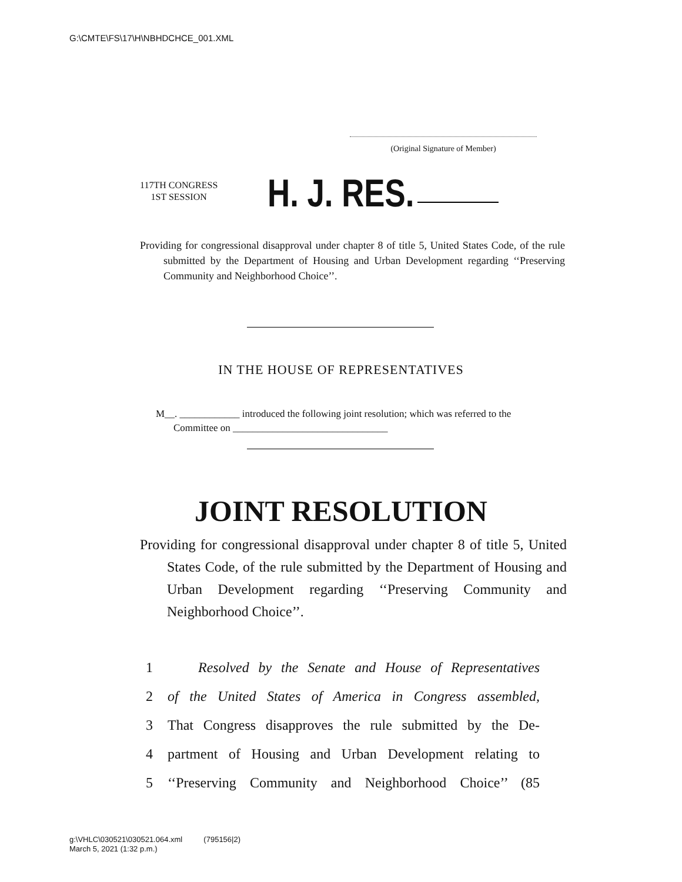G:\CMTE\FS\17\H\NBHDCHCE_001.XML
(Original Signature of Member)
117TH CONGRESS
1ST SESSION
H. J. RES.
Providing for congressional disapproval under chapter 8 of title 5, United States Code, of the rule submitted by the Department of Housing and Urban Development regarding ‘‘Preserving Community and Neighborhood Choice’’.
IN THE HOUSE OF REPRESENTATIVES
M__. ____________ introduced the following joint resolution; which was referred to the Committee on _______________________________
JOINT RESOLUTION
Providing for congressional disapproval under chapter 8 of title 5, United States Code, of the rule submitted by the Department of Housing and Urban Development regarding ‘‘Preserving Community and Neighborhood Choice’’.
1 Resolved by the Senate and House of Representatives
2 of the United States of America in Congress assembled,
3 That Congress disapproves the rule submitted by the De-
4 partment of Housing and Urban Development relating to
5 ‘‘Preserving Community and Neighborhood Choice’’ (85
g:\VHLC\030521\030521.064.xml (795156|2)
March 5, 2021 (1:32 p.m.)